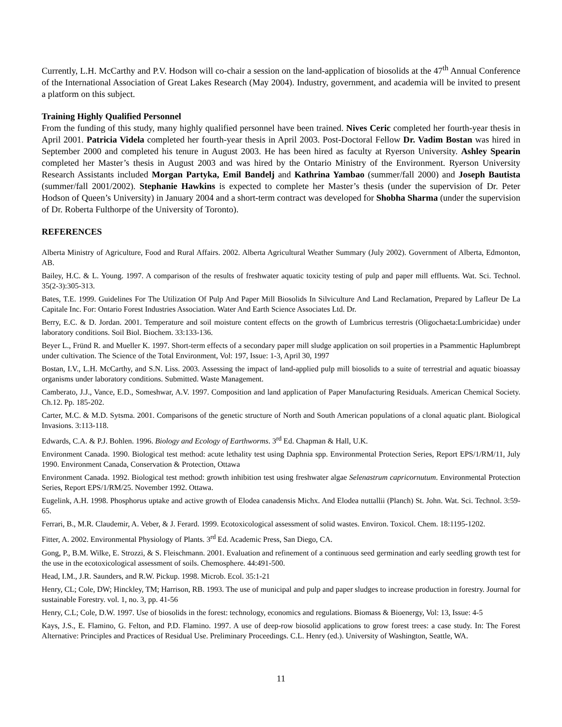Currently, L.H. McCarthy and P.V. Hodson will co-chair a session on the land-application of biosolids at the 47<sup>th</sup> Annual Conference of the International Association of Great Lakes Research (May 2004). Industry, government, and academia will be invited to present a platform on this subject.
Training Highly Qualified Personnel
From the funding of this study, many highly qualified personnel have been trained. Nives Ceric completed her fourth-year thesis in April 2001. Patricia Videla completed her fourth-year thesis in April 2003. Post-Doctoral Fellow Dr. Vadim Bostan was hired in September 2000 and completed his tenure in August 2003. He has been hired as faculty at Ryerson University. Ashley Spearin completed her Master’s thesis in August 2003 and was hired by the Ontario Ministry of the Environment. Ryerson University Research Assistants included Morgan Partyka, Emil Bandelj and Kathrina Yambao (summer/fall 2000) and Joseph Bautista (summer/fall 2001/2002). Stephanie Hawkins is expected to complete her Master’s thesis (under the supervision of Dr. Peter Hodson of Queen’s University) in January 2004 and a short-term contract was developed for Shobha Sharma (under the supervision of Dr. Roberta Fulthorpe of the University of Toronto).
REFERENCES
Alberta Ministry of Agriculture, Food and Rural Affairs. 2002. Alberta Agricultural Weather Summary (July 2002). Government of Alberta, Edmonton, AB.
Bailey, H.C. & L. Young. 1997. A comparison of the results of freshwater aquatic toxicity testing of pulp and paper mill effluents. Wat. Sci. Technol. 35(2-3):305-313.
Bates, T.E. 1999. Guidelines For The Utilization Of Pulp And Paper Mill Biosolids In Silviculture And Land Reclamation, Prepared by Lafleur De La Capitale Inc. For: Ontario Forest Industries Association. Water And Earth Science Associates Ltd. Dr.
Berry, E.C. & D. Jordan. 2001. Temperature and soil moisture content effects on the growth of Lumbricus terrestris (Oligochaeta:Lumbricidae) under laboratory conditions. Soil Biol. Biochem. 33:133-136.
Beyer L., Fründ R. and Mueller K. 1997. Short-term effects of a secondary paper mill sludge application on soil properties in a Psammentic Haplumbrept under cultivation. The Science of the Total Environment, Vol: 197, Issue: 1-3, April 30, 1997
Bostan, I.V., L.H. McCarthy, and S.N. Liss. 2003. Assessing the impact of land-applied pulp mill biosolids to a suite of terrestrial and aquatic bioassay organisms under laboratory conditions. Submitted. Waste Management.
Camberato, J.J., Vance, E.D., Someshwar, A.V. 1997. Composition and land application of Paper Manufacturing Residuals. American Chemical Society. Ch.12. Pp. 185-202.
Carter, M.C. & M.D. Sytsma. 2001. Comparisons of the genetic structure of North and South American populations of a clonal aquatic plant. Biological Invasions. 3:113-118.
Edwards, C.A. & P.J. Bohlen. 1996. Biology and Ecology of Earthworms. 3<sup>rd</sup> Ed. Chapman & Hall, U.K.
Environment Canada. 1990. Biological test method: acute lethality test using Daphnia spp. Environmental Protection Series, Report EPS/1/RM/11, July 1990. Environment Canada, Conservation & Protection, Ottawa
Environment Canada. 1992. Biological test method: growth inhibition test using freshwater algae Selenastrum capricornutum. Environmental Protection Series, Report EPS/1/RM/25. November 1992. Ottawa.
Eugelink, A.H. 1998. Phosphorus uptake and active growth of Elodea canadensis Michx. And Elodea nuttallii (Planch) St. John. Wat. Sci. Technol. 3:59-65.
Ferrari, B., M.R. Claudemir, A. Veber, & J. Ferard. 1999. Ecotoxicological assessment of solid wastes. Environ. Toxicol. Chem. 18:1195-1202.
Fitter, A. 2002. Environmental Physiology of Plants. 3<sup>rd</sup> Ed. Academic Press, San Diego, CA.
Gong, P., B.M. Wilke, E. Strozzi, & S. Fleischmann. 2001. Evaluation and refinement of a continuous seed germination and early seedling growth test for the use in the ecotoxicological assessment of soils. Chemosphere. 44:491-500.
Head, I.M., J.R. Saunders, and R.W. Pickup. 1998. Microb. Ecol. 35:1-21
Henry, CL; Cole, DW; Hinckley, TM; Harrison, RB. 1993. The use of municipal and pulp and paper sludges to increase production in forestry. Journal for sustainable Forestry. vol. 1, no. 3, pp. 41-56
Henry, C.L; Cole, D.W. 1997. Use of biosolids in the forest: technology, economics and regulations. Biomass & Bioenergy, Vol: 13, Issue: 4-5
Kays, J.S., E. Flamino, G. Felton, and P.D. Flamino. 1997. A use of deep-row biosolid applications to grow forest trees: a case study. In: The Forest Alternative: Principles and Practices of Residual Use. Preliminary Proceedings. C.L. Henry (ed.). University of Washington, Seattle, WA.
11